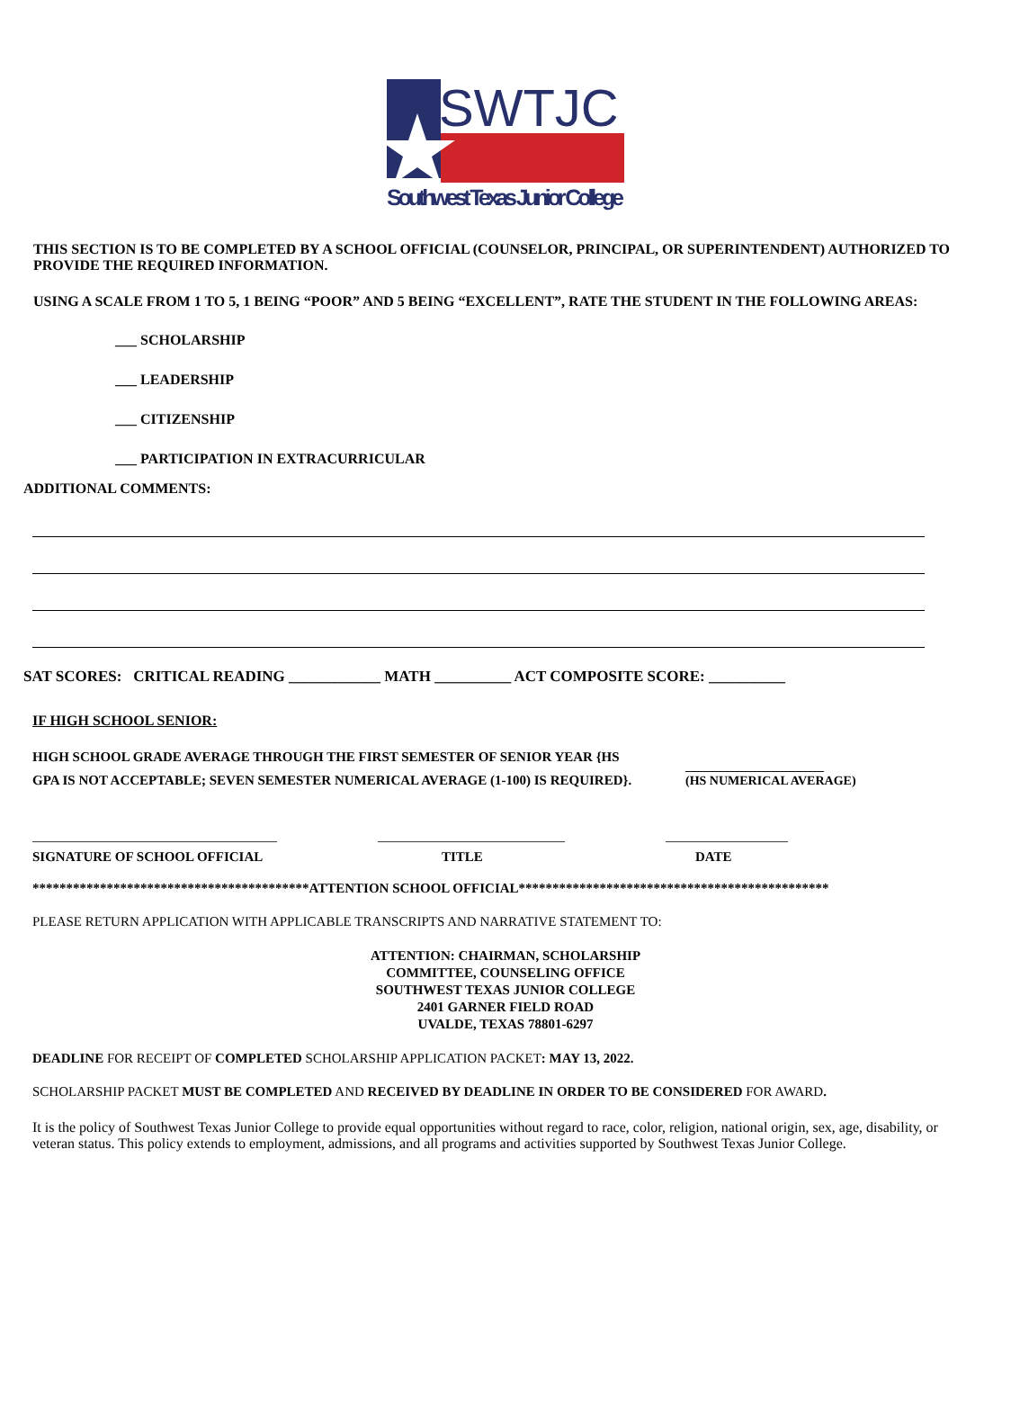SWTJC
Southwest Texas Junior College
THIS SECTION IS TO BE COMPLETED BY A SCHOOL OFFICIAL (COUNSELOR, PRINCIPAL, OR SUPERINTENDENT) AUTHORIZED TO PROVIDE THE REQUIRED INFORMATION.
USING A SCALE FROM 1 TO 5, 1 BEING “POOR” AND 5 BEING “EXCELLENT”, RATE THE STUDENT IN THE FOLLOWING AREAS:
___ SCHOLARSHIP
___ LEADERSHIP
___ CITIZENSHIP
___ PARTICIPATION IN EXTRACURRICULAR
ADDITIONAL COMMENTS:
SAT SCORES: CRITICAL READING ____________ MATH __________ ACT COMPOSITE SCORE: __________
IF HIGH SCHOOL SENIOR:
HIGH SCHOOL GRADE AVERAGE THROUGH THE FIRST SEMESTER OF SENIOR YEAR {HS GPA IS NOT ACCEPTABLE; SEVEN SEMESTER NUMERICAL AVERAGE (1-100) IS REQUIRED}.
______________________
(HS NUMERICAL AVERAGE)
__________________________________ __________________________ _________________
SIGNATURE OF SCHOOL OFFICIAL TITLE DATE
*****************************************ATTENTION SCHOOL OFFICIAL**********************************************
PLEASE RETURN APPLICATION WITH APPLICABLE TRANSCRIPTS AND NARRATIVE STATEMENT TO:
ATTENTION: CHAIRMAN, SCHOLARSHIP
COMMITTEE, COUNSELING OFFICE
SOUTHWEST TEXAS JUNIOR COLLEGE
2401 GARNER FIELD ROAD
UVALDE, TEXAS 78801-6297
DEADLINE FOR RECEIPT OF COMPLETED SCHOLARSHIP APPLICATION PACKET: MAY 13, 2022.
SCHOLARSHIP PACKET MUST BE COMPLETED AND RECEIVED BY DEADLINE IN ORDER TO BE CONSIDERED FOR AWARD.
It is the policy of Southwest Texas Junior College to provide equal opportunities without regard to race, color, religion, national origin, sex, age, disability, or veteran status. This policy extends to employment, admissions, and all programs and activities supported by Southwest Texas Junior College.